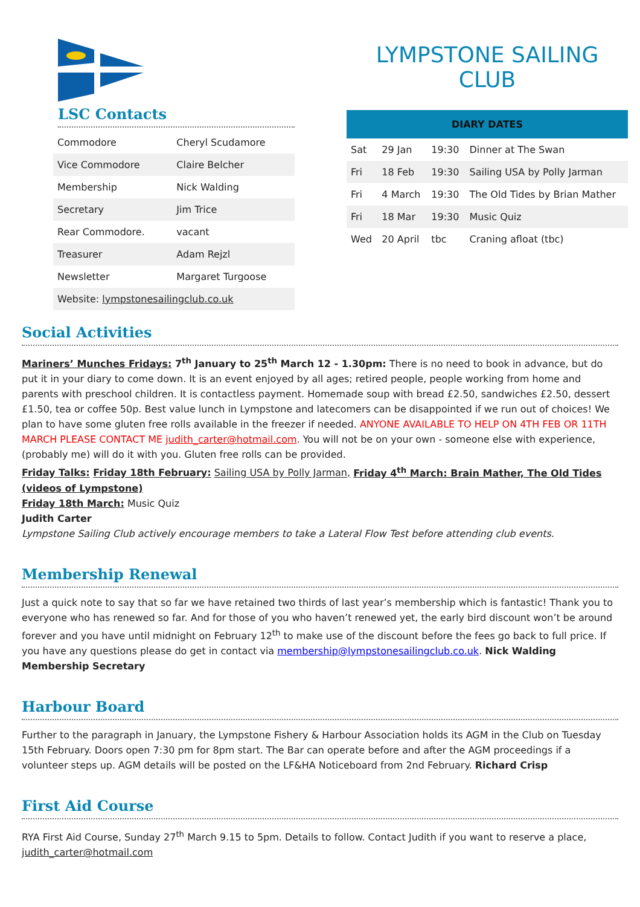LSC Contacts
| Commodore | Cheryl Scudamore |
| Vice Commodore | Claire Belcher |
| Membership | Nick Walding |
| Secretary | Jim Trice |
| Rear Commodore. | vacant |
| Treasurer | Adam Rejzl |
| Newsletter | Margaret Turgoose |
| Website: lympstonesailingclub.co.uk | |
LYMPSTONE SAILING CLUB
| DIARY DATES | | | |
| --- | --- | --- | --- |
| Sat | 29 Jan | 19:30 | Dinner at The Swan |
| Fri | 18 Feb | 19:30 | Sailing USA by Polly Jarman |
| Fri | 4 March | 19:30 | The Old Tides by Brian Mather |
| Fri | 18 Mar | 19:30 | Music Quiz |
| Wed | 20 April | tbc | Craning afloat (tbc) |
Social Activities
Mariners’ Munches Fridays: 7<sup>th</sup> January to 25<sup>th</sup> March 12 - 1.30pm: There is no need to book in advance, but do put it in your diary to come down. It is an event enjoyed by all ages; retired people, people working from home and parents with preschool children. It is contactless payment. Homemade soup with bread £2.50, sandwiches £2.50, dessert £1.50, tea or coffee 50p. Best value lunch in Lympstone and latecomers can be disappointed if we run out of choices! We plan to have some gluten free rolls available in the freezer if needed. ANYONE AVAILABLE TO HELP ON 4TH FEB OR 11TH MARCH PLEASE CONTACT ME judith_carter@hotmail.com. You will not be on your own - someone else with experience, (probably me) will do it with you. Gluten free rolls can be provided.
Friday Talks: Friday 18th February: Sailing USA by Polly Jarman, Friday 4<sup>th</sup> March: Brain Mather, The Old Tides (videos of Lympstone)
Friday 18th March: Music Quiz
Judith Carter
Lympstone Sailing Club actively encourage members to take a Lateral Flow Test before attending club events.
Membership Renewal
Just a quick note to say that so far we have retained two thirds of last year’s membership which is fantastic! Thank you to everyone who has renewed so far. And for those of you who haven’t renewed yet, the early bird discount won’t be around forever and you have until midnight on February 12<sup>th</sup> to make use of the discount before the fees go back to full price. If you have any questions please do get in contact via membership@lympstonesailingclub.co.uk. Nick Walding Membership Secretary
Harbour Board
Further to the paragraph in January, the Lympstone Fishery & Harbour Association holds its AGM in the Club on Tuesday 15th February. Doors open 7:30 pm for 8pm start. The Bar can operate before and after the AGM proceedings if a volunteer steps up. AGM details will be posted on the LF&HA Noticeboard from 2nd February. Richard Crisp
First Aid Course
RYA First Aid Course, Sunday 27<sup>th</sup> March 9.15 to 5pm. Details to follow. Contact Judith if you want to reserve a place, judith_carter@hotmail.com